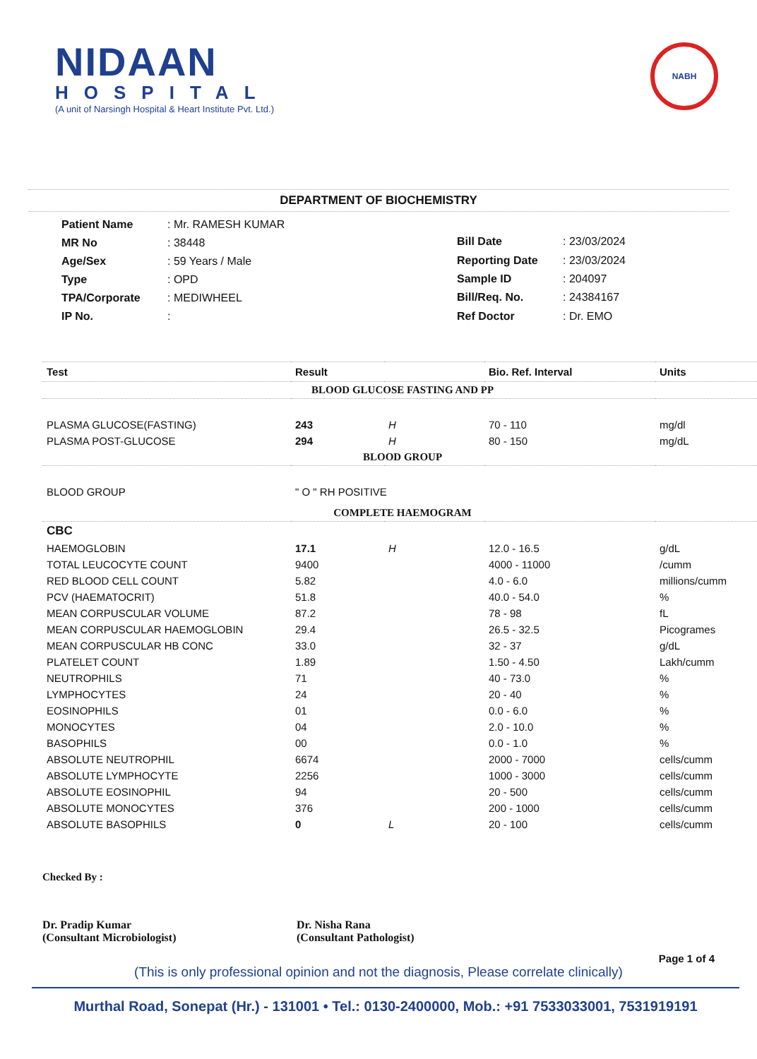NIDAAN
HOSPITAL
(A unit of Narsingh Hospital & Heart Institute Pvt. Ltd.)
NABH
DEPARTMENT OF BIOCHEMISTRY
| Patient Name | : Mr. RAMESH KUMAR |
| MR No | : 38448 |
| Age/Sex | : 59 Years / Male |
| Type | : OPD |
| TPA/Corporate | : MEDIWHEEL |
| IP No. | : |
| Bill Date | : 23/03/2024 |
| Reporting Date | : 23/03/2024 |
| Sample ID | : 204097 |
| Bill/Req. No. | : 24384167 |
| Ref Doctor | : Dr. EMO |
| Test | Result | | Bio. Ref. Interval | Units |
| --- | --- | --- | --- | --- |
| BLOOD GLUCOSE FASTING AND PP | | | | |
| PLASMA GLUCOSE(FASTING) | 243 | H | 70 - 110 | mg/dl |
| PLASMA POST-GLUCOSE | 294 | H | 80 - 150 | mg/dL |
| BLOOD GROUP | | | | |
| BLOOD GROUP | " O " RH POSITIVE | | | |
| COMPLETE HAEMOGRAM | | | | |
| CBC | | | | |
| HAEMOGLOBIN | 17.1 | H | 12.0 - 16.5 | g/dL |
| TOTAL LEUCOCYTE COUNT | 9400 | | 4000 - 11000 | /cumm |
| RED BLOOD CELL COUNT | 5.82 | | 4.0 - 6.0 | millions/cumm |
| PCV (HAEMATOCRIT) | 51.8 | | 40.0 - 54.0 | % |
| MEAN CORPUSCULAR VOLUME | 87.2 | | 78 - 98 | fL |
| MEAN CORPUSCULAR HAEMOGLOBIN | 29.4 | | 26.5 - 32.5 | Picogrames |
| MEAN CORPUSCULAR HB CONC | 33.0 | | 32 - 37 | g/dL |
| PLATELET COUNT | 1.89 | | 1.50 - 4.50 | Lakh/cumm |
| NEUTROPHILS | 71 | | 40 - 73.0 | % |
| LYMPHOCYTES | 24 | | 20 - 40 | % |
| EOSINOPHILS | 01 | | 0.0 - 6.0 | % |
| MONOCYTES | 04 | | 2.0 - 10.0 | % |
| BASOPHILS | 00 | | 0.0 - 1.0 | % |
| ABSOLUTE NEUTROPHIL | 6674 | | 2000 - 7000 | cells/cumm |
| ABSOLUTE LYMPHOCYTE | 2256 | | 1000 - 3000 | cells/cumm |
| ABSOLUTE EOSINOPHIL | 94 | | 20 - 500 | cells/cumm |
| ABSOLUTE MONOCYTES | 376 | | 200 - 1000 | cells/cumm |
| ABSOLUTE BASOPHILS | 0 | L | 20 - 100 | cells/cumm |
Checked By :
Dr. Pradip Kumar
(Consultant Microbiologist)
Dr. Nisha Rana
(Consultant Pathologist)
Page 1 of 4
(This is only professional opinion and not the diagnosis, Please correlate clinically)
Murthal Road, Sonepat (Hr.) - 131001 • Tel.: 0130-2400000, Mob.: +91 7533033001, 7531919191